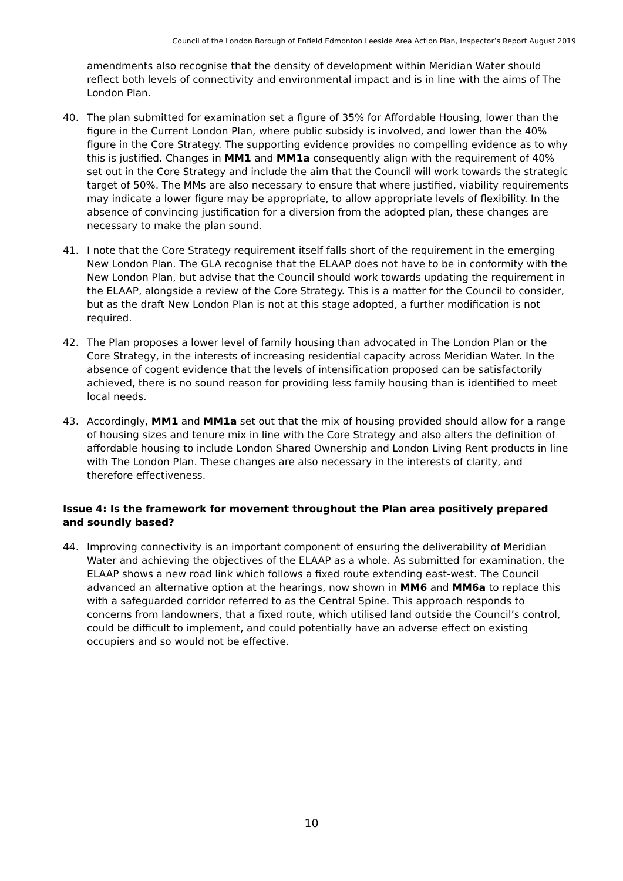Council of the London Borough of Enfield Edmonton Leeside Area Action Plan, Inspector’s Report August 2019
amendments also recognise that the density of development within Meridian Water should reflect both levels of connectivity and environmental impact and is in line with the aims of The London Plan.
40. The plan submitted for examination set a figure of 35% for Affordable Housing, lower than the figure in the Current London Plan, where public subsidy is involved, and lower than the 40% figure in the Core Strategy. The supporting evidence provides no compelling evidence as to why this is justified. Changes in MM1 and MM1a consequently align with the requirement of 40% set out in the Core Strategy and include the aim that the Council will work towards the strategic target of 50%. The MMs are also necessary to ensure that where justified, viability requirements may indicate a lower figure may be appropriate, to allow appropriate levels of flexibility. In the absence of convincing justification for a diversion from the adopted plan, these changes are necessary to make the plan sound.
41. I note that the Core Strategy requirement itself falls short of the requirement in the emerging New London Plan. The GLA recognise that the ELAAP does not have to be in conformity with the New London Plan, but advise that the Council should work towards updating the requirement in the ELAAP, alongside a review of the Core Strategy. This is a matter for the Council to consider, but as the draft New London Plan is not at this stage adopted, a further modification is not required.
42. The Plan proposes a lower level of family housing than advocated in The London Plan or the Core Strategy, in the interests of increasing residential capacity across Meridian Water. In the absence of cogent evidence that the levels of intensification proposed can be satisfactorily achieved, there is no sound reason for providing less family housing than is identified to meet local needs.
43. Accordingly, MM1 and MM1a set out that the mix of housing provided should allow for a range of housing sizes and tenure mix in line with the Core Strategy and also alters the definition of affordable housing to include London Shared Ownership and London Living Rent products in line with The London Plan. These changes are also necessary in the interests of clarity, and therefore effectiveness.
Issue 4: Is the framework for movement throughout the Plan area positively prepared and soundly based?
44. Improving connectivity is an important component of ensuring the deliverability of Meridian Water and achieving the objectives of the ELAAP as a whole. As submitted for examination, the ELAAP shows a new road link which follows a fixed route extending east-west. The Council advanced an alternative option at the hearings, now shown in MM6 and MM6a to replace this with a safeguarded corridor referred to as the Central Spine. This approach responds to concerns from landowners, that a fixed route, which utilised land outside the Council’s control, could be difficult to implement, and could potentially have an adverse effect on existing occupiers and so would not be effective.
10